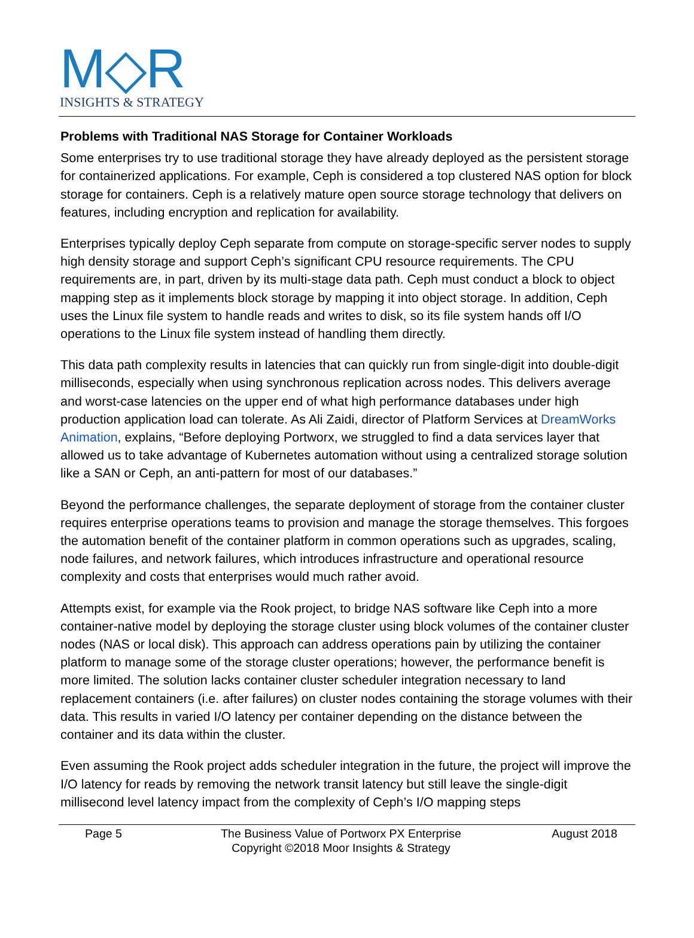M◇R
INSIGHTS & STRATEGY
Problems with Traditional NAS Storage for Container Workloads
Some enterprises try to use traditional storage they have already deployed as the persistent storage for containerized applications. For example, Ceph is considered a top clustered NAS option for block storage for containers. Ceph is a relatively mature open source storage technology that delivers on features, including encryption and replication for availability.
Enterprises typically deploy Ceph separate from compute on storage-specific server nodes to supply high density storage and support Ceph’s significant CPU resource requirements. The CPU requirements are, in part, driven by its multi-stage data path. Ceph must conduct a block to object mapping step as it implements block storage by mapping it into object storage. In addition, Ceph uses the Linux file system to handle reads and writes to disk, so its file system hands off I/O operations to the Linux file system instead of handling them directly.
This data path complexity results in latencies that can quickly run from single-digit into double-digit milliseconds, especially when using synchronous replication across nodes. This delivers average and worst-case latencies on the upper end of what high performance databases under high production application load can tolerate. As Ali Zaidi, director of Platform Services at DreamWorks Animation, explains, “Before deploying Portworx, we struggled to find a data services layer that allowed us to take advantage of Kubernetes automation without using a centralized storage solution like a SAN or Ceph, an anti-pattern for most of our databases.”
Beyond the performance challenges, the separate deployment of storage from the container cluster requires enterprise operations teams to provision and manage the storage themselves. This forgoes the automation benefit of the container platform in common operations such as upgrades, scaling, node failures, and network failures, which introduces infrastructure and operational resource complexity and costs that enterprises would much rather avoid.
Attempts exist, for example via the Rook project, to bridge NAS software like Ceph into a more container-native model by deploying the storage cluster using block volumes of the container cluster nodes (NAS or local disk). This approach can address operations pain by utilizing the container platform to manage some of the storage cluster operations; however, the performance benefit is more limited. The solution lacks container cluster scheduler integration necessary to land replacement containers (i.e. after failures) on cluster nodes containing the storage volumes with their data. This results in varied I/O latency per container depending on the distance between the container and its data within the cluster.
Even assuming the Rook project adds scheduler integration in the future, the project will improve the I/O latency for reads by removing the network transit latency but still leave the single-digit millisecond level latency impact from the complexity of Ceph’s I/O mapping steps
Page 5 The Business Value of Portworx PX Enterprise
Copyright ©2018 Moor Insights & Strategy
August 2018